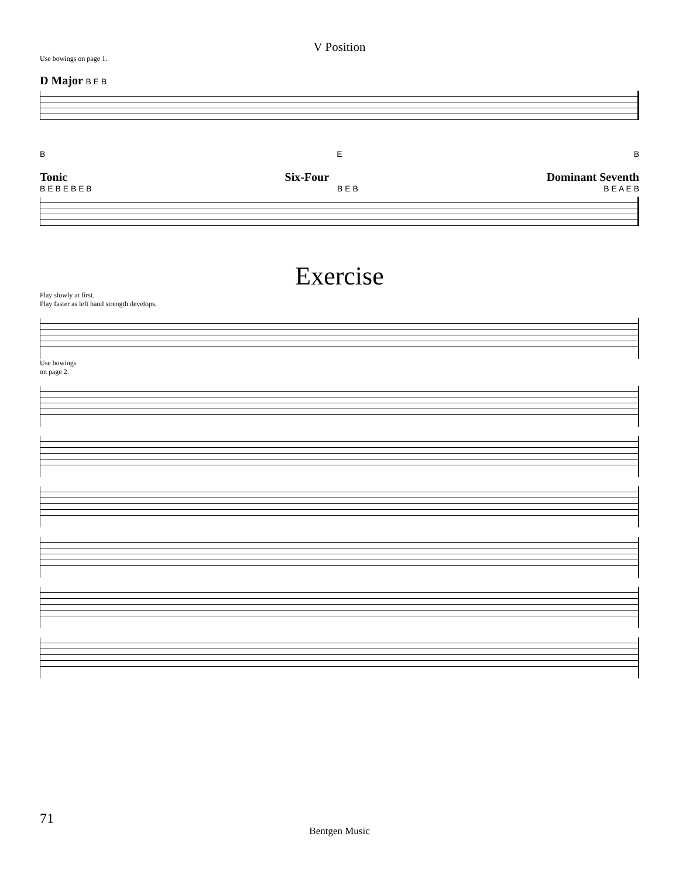V Position
Use bowings on page 1.
D Major B E B
B E B
Tonic Six-Four Dominant Seventh
B E B E B E B B E B B E A E B
Exercise
Play slowly at first.
Play faster as left hand strength develops.
Use bowings
on page 2.
71
Bentgen Music